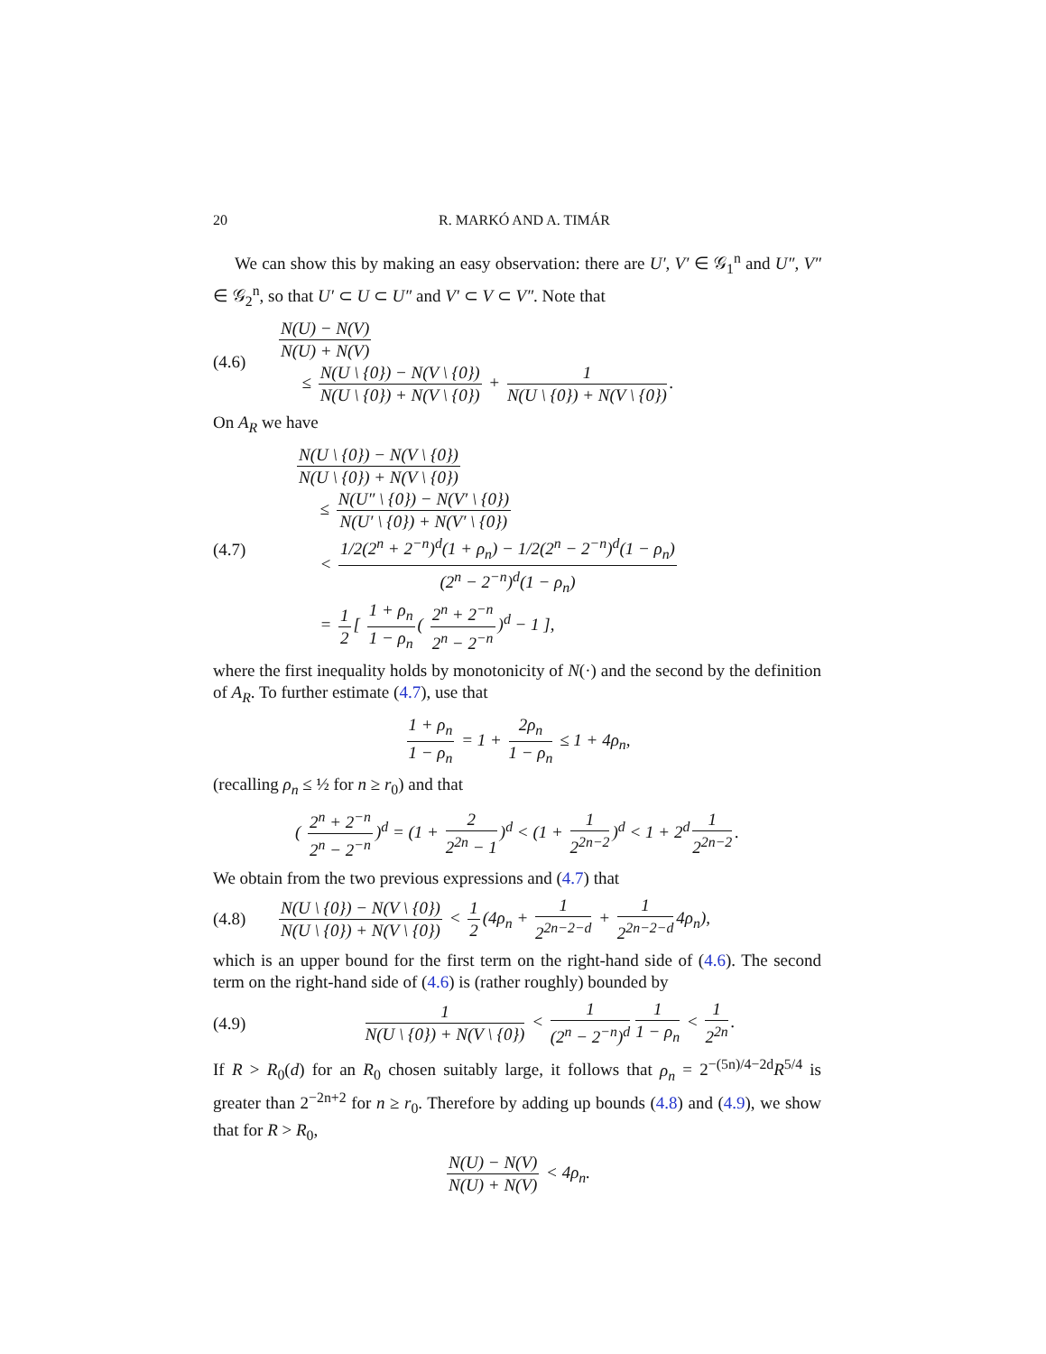20 R. MARKÓ AND A. TIMÁR
We can show this by making an easy observation: there are U′, V′ ∈ 𝒢<sub>1</sub><sup>n</sup> and U″, V″ ∈ 𝒢<sub>2</sub><sup>n</sup>, so that U′ ⊂ U ⊂ U″ and V′ ⊂ V ⊂ V″. Note that
(4.6)
N(U) − N(V) N(U) + N(V)
≤ N(U \ {0}) − N(V \ {0}) N(U \ {0}) + N(V \ {0}) + 1 N(U \ {0}) + N(V \ {0}).
On A<sub>R</sub> we have
(4.7)
N(U \ {0}) − N(V \ {0}) N(U \ {0}) + N(V \ {0})
≤ N(U″ \ {0}) − N(V′ \ {0}) N(U′ \ {0}) + N(V′ \ {0})
< 1/2(2<sup>n</sup> + 2<sup>−n</sup>)<sup>d</sup>(1 + ρ<sub>n</sub>) − 1/2(2<sup>n</sup> − 2<sup>−n</sup>)<sup>d</sup>(1 − ρ<sub>n</sub>) (2<sup>n</sup> − 2<sup>−n</sup>)<sup>d</sup>(1 − ρ<sub>n</sub>)
= 1 2 [ 1 + ρ<sub>n</sub> 1 − ρ<sub>n</sub> ( 2<sup>n</sup> + 2<sup>−n</sup> 2<sup>n</sup> − 2<sup>−n</sup>)<sup>d</sup> − 1 ],
where the first inequality holds by monotonicity of N(·) and the second by the definition of A<sub>R</sub>. To further estimate (4.7), use that
1 + ρ<sub>n</sub> 1 − ρ<sub>n</sub> = 1 + 2ρ<sub>n</sub> 1 − ρ<sub>n</sub> ≤ 1 + 4ρ<sub>n</sub>,
(recalling ρ<sub>n</sub> ≤ ½ for n ≥ r<sub>0</sub>) and that
( 2<sup>n</sup> + 2<sup>−n</sup> 2<sup>n</sup> − 2<sup>−n</sup>)<sup>d</sup> = (1 + 2 2<sup>2n</sup> − 1)<sup>d</sup> < (1 + 1 2<sup>2n−2</sup>)<sup>d</sup> < 1 + 2<sup>d</sup> 1 2<sup>2n−2</sup>.
We obtain from the two previous expressions and (4.7) that
(4.8)
N(U \ {0}) − N(V \ {0}) N(U \ {0}) + N(V \ {0}) < 1 2 (4ρ<sub>n</sub> + 1 2<sup>2n−2−d</sup> + 1 2<sup>2n−2−d</sup> 4ρ<sub>n</sub>),
which is an upper bound for the first term on the right-hand side of (4.6). The second term on the right-hand side of (4.6) is (rather roughly) bounded by
(4.9)
1 N(U \ {0}) + N(V \ {0}) < 1 (2<sup>n</sup> − 2<sup>−n</sup>)<sup>d</sup> 1 1 − ρ<sub>n</sub> < 1 2<sup>2n</sup>.
If R > R<sub>0</sub>(d) for an R<sub>0</sub> chosen suitably large, it follows that ρ<sub>n</sub> = 2<sup>−(5n)/4−2d</sup>R<sup>5/4</sup> is greater than 2<sup>−2n+2</sup> for n ≥ r<sub>0</sub>. Therefore by adding up bounds (4.8) and (4.9), we show that for R > R<sub>0</sub>,
N(U) − N(V) N(U) + N(V) < 4ρ<sub>n</sub>.